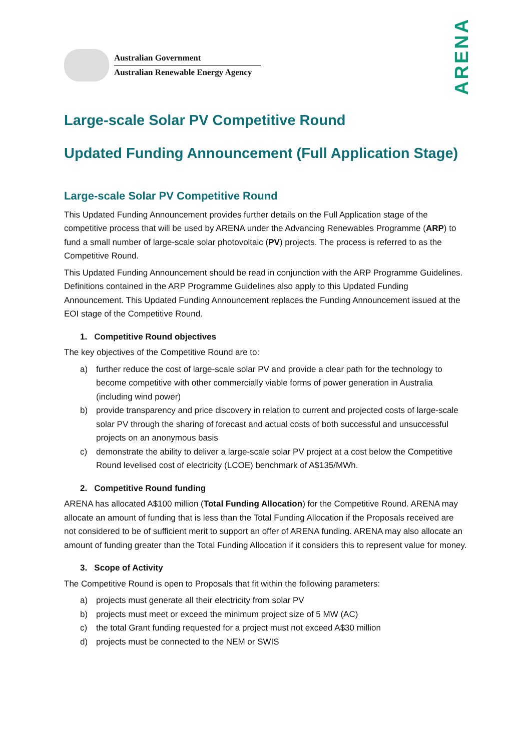Australian Government
Australian Renewable Energy Agency
ARENA
Large-scale Solar PV Competitive Round
Updated Funding Announcement (Full Application Stage)
Large-scale Solar PV Competitive Round
This Updated Funding Announcement provides further details on the Full Application stage of the competitive process that will be used by ARENA under the Advancing Renewables Programme (ARP) to fund a small number of large-scale solar photovoltaic (PV) projects. The process is referred to as the Competitive Round.
This Updated Funding Announcement should be read in conjunction with the ARP Programme Guidelines. Definitions contained in the ARP Programme Guidelines also apply to this Updated Funding Announcement. This Updated Funding Announcement replaces the Funding Announcement issued at the EOI stage of the Competitive Round.
1. Competitive Round objectives
The key objectives of the Competitive Round are to:
a) further reduce the cost of large-scale solar PV and provide a clear path for the technology to become competitive with other commercially viable forms of power generation in Australia (including wind power)
b) provide transparency and price discovery in relation to current and projected costs of large-scale solar PV through the sharing of forecast and actual costs of both successful and unsuccessful projects on an anonymous basis
c) demonstrate the ability to deliver a large-scale solar PV project at a cost below the Competitive Round levelised cost of electricity (LCOE) benchmark of A$135/MWh.
2. Competitive Round funding
ARENA has allocated A$100 million (Total Funding Allocation) for the Competitive Round. ARENA may allocate an amount of funding that is less than the Total Funding Allocation if the Proposals received are not considered to be of sufficient merit to support an offer of ARENA funding. ARENA may also allocate an amount of funding greater than the Total Funding Allocation if it considers this to represent value for money.
3. Scope of Activity
The Competitive Round is open to Proposals that fit within the following parameters:
a) projects must generate all their electricity from solar PV
b) projects must meet or exceed the minimum project size of 5 MW (AC)
c) the total Grant funding requested for a project must not exceed A$30 million
d) projects must be connected to the NEM or SWIS